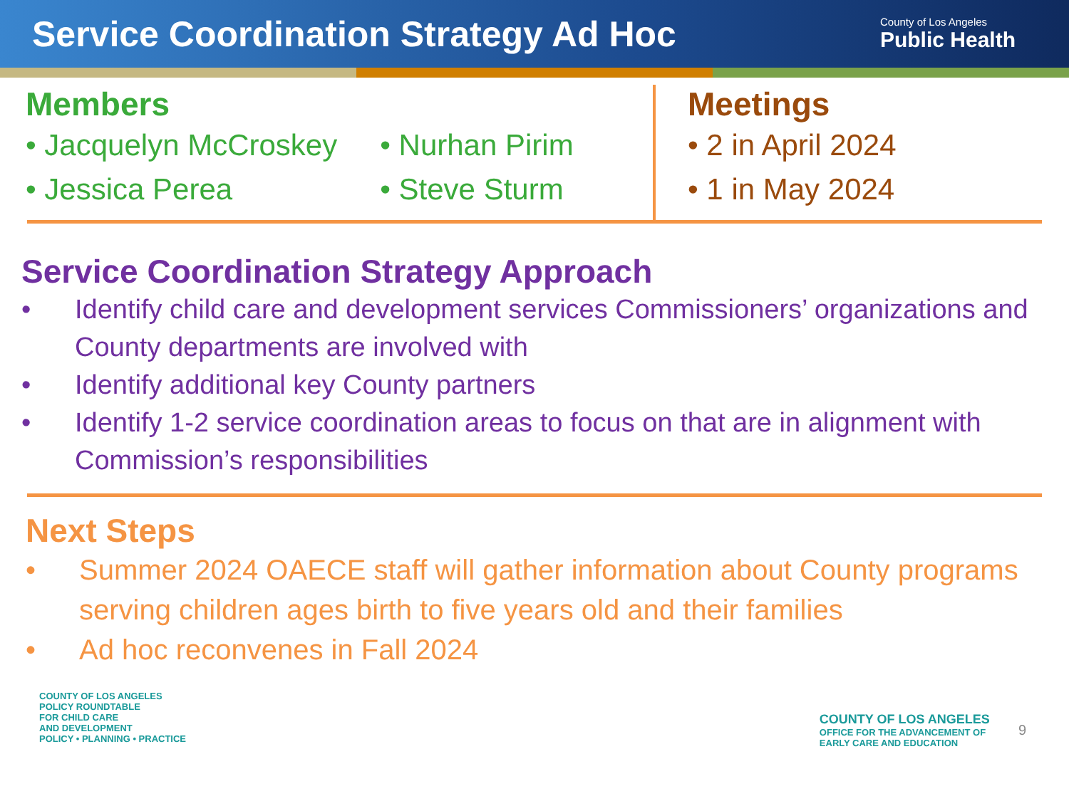Service Coordination Strategy Ad Hoc
County of Los Angeles
Public Health
Members
• Jacquelyn McCroskey
• Jessica Perea
• Nurhan Pirim
• Steve Sturm
Meetings
• 2 in April 2024
• 1 in May 2024
Service Coordination Strategy Approach
• Identify child care and development services Commissioners’ organizations and County departments are involved with
• Identify additional key County partners
• Identify 1-2 service coordination areas to focus on that are in alignment with Commission’s responsibilities
Next Steps
• Summer 2024 OAECE staff will gather information about County programs serving children ages birth to five years old and their families
• Ad hoc reconvenes in Fall 2024
COUNTY OF LOS ANGELES
POLICY ROUNDTABLE
FOR CHILD CARE
AND DEVELOPMENT
POLICY • PLANNING • PRACTICE
COUNTY OF LOS ANGELES
OFFICE FOR THE ADVANCEMENT OF
EARLY CARE AND EDUCATION
9